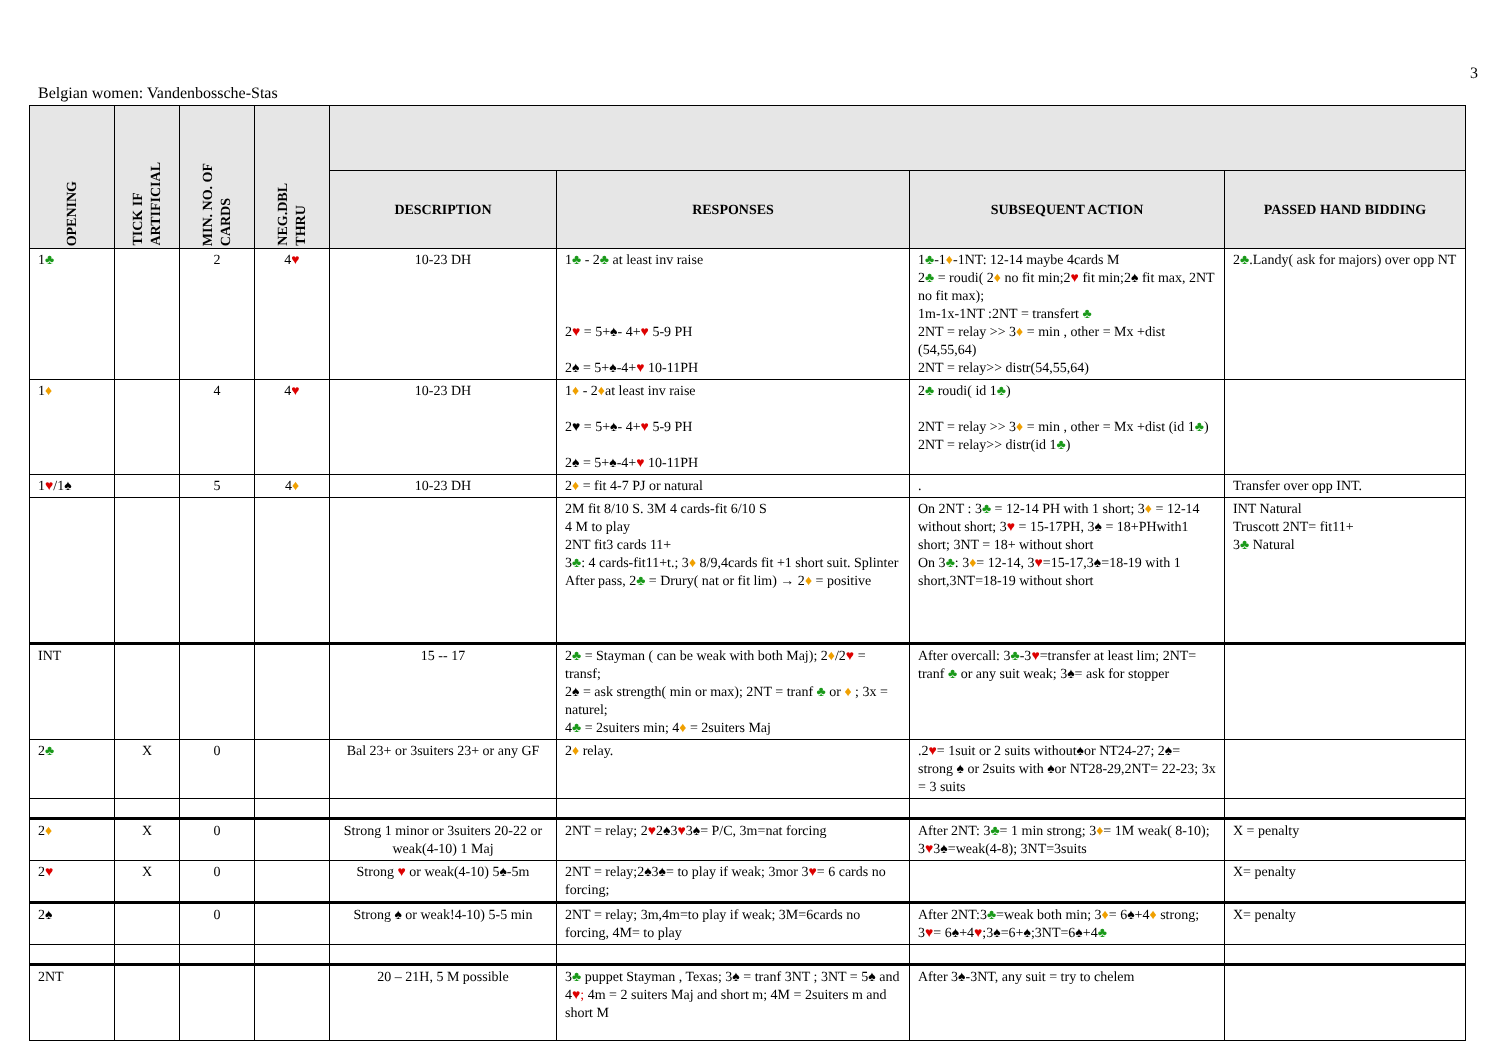3
Belgian women: Vandenbossche-Stas
| OPENING | TICK IF ARTIFICIAL | MIN. NO. OF CARDS | NEG.DBL THRU | | | | |
| --- | --- | --- | --- | --- | --- | --- | --- |
| | | | | DESCRIPTION | RESPONSES | SUBSEQUENT ACTION | PASSED HAND BIDDING |
| 1 ♣ | | 2 | 4 ♥ | 10-23 DH | 1 ♣ - 2 ♣ at least inv raise 2 ♥ = 5+♠- 4+ ♥ 5-9 PH 2♠ = 5+♠-4+ ♥ 10-11PH | 1 ♣ -1 ♦ -1NT: 12-14 maybe 4cards M 2 ♣ = roudi( 2 ♦ no fit min;2 ♥ fit min;2♠ fit max, 2NT no fit max); 1m-1x-1NT :2NT = transfert ♣ 2NT = relay >> 3 ♦ = min , other = Mx +dist (54,55,64) 2NT = relay>> distr(54,55,64) | 2 ♣ .Landy( ask for majors) over opp NT |
| 1 ♦ | | 4 | 4 ♥ | 10-23 DH | 1 ♦ - 2 ♦ at least inv raise 2♥ = 5+♠- 4+ ♥ 5-9 PH 2♠ = 5+♠-4+ ♥ 10-11PH | 2 ♣ roudi( id 1 ♣ ) 2NT = relay >> 3 ♦ = min , other = Mx +dist (id 1 ♣ ) 2NT = relay>> distr(id 1 ♣ ) | |
| 1 ♥ /1♠ | | 5 | 4 ♦ | 10-23 DH | 2 ♦ = fit 4-7 PJ or natural | . | Transfer over opp INT. |
| | | | | | 2M fit 8/10 S. 3M 4 cards-fit 6/10 S 4 M to play 2NT fit3 cards 11+ 3 ♣ : 4 cards-fit11+t.; 3 ♦ 8/9,4cards fit +1 short suit. Splinter After pass, 2 ♣ = Drury( nat or fit lim) → 2 ♦ = positive | On 2NT : 3 ♣ = 12-14 PH with 1 short; 3 ♦ = 12-14 without short; 3 ♥ = 15-17PH, 3♠ = 18+PHwith1 short; 3NT = 18+ without short On 3 ♣ : 3 ♦ = 12-14, 3 ♥ =15-17,3♠=18-19 with 1 short,3NT=18-19 without short | INT Natural Truscott 2NT= fit11+ 3 ♣ Natural |
| INT | | | | 15 -- 17 | 2 ♣ = Stayman ( can be weak with both Maj); 2 ♦ /2 ♥ = transf; 2♠ = ask strength( min or max); 2NT = tranf ♣ or ♦ ; 3x = naturel; 4 ♣ = 2suiters min; 4 ♦ = 2suiters Maj | After overcall: 3 ♣ -3 ♥ =transfer at least lim; 2NT= tranf ♣ or any suit weak; 3♠= ask for stopper | |
| 2 ♣ | X | 0 | | Bal 23+ or 3suiters 23+ or any GF | 2 ♦ relay. | .2 ♥ = 1suit or 2 suits without♠or NT24-27; 2♠= strong ♠ or 2suits with ♠or NT28-29,2NT= 22-23; 3x = 3 suits | |
| 2 ♦ | X | 0 | | Strong 1 minor or 3suiters 20-22 or weak(4-10) 1 Maj | 2NT = relay; 2 ♥ 2♠3 ♥ 3♠= P/C, 3m=nat forcing | After 2NT: 3 ♣ = 1 min strong; 3 ♦ = 1M weak( 8-10); 3 ♥ 3♠=weak(4-8); 3NT=3suits | X = penalty |
| 2 ♥ | X | 0 | | Strong ♥ or weak(4-10) 5♠-5m | 2NT = relay;2♠3♠= to play if weak; 3mor 3 ♥ = 6 cards no forcing; | | X= penalty |
| 2♠ | | 0 | | Strong ♠ or weak!4-10) 5-5 min | 2NT = relay; 3m,4m=to play if weak; 3M=6cards no forcing, 4M= to play | After 2NT:3 ♣ =weak both min; 3 ♦ = 6♠+4 ♦ strong; 3 ♥ = 6♠+4 ♥ ;3♠=6+♠;3NT=6♠+4 ♣ | X= penalty |
| 2NT | | | | 20 – 21H, 5 M possible | 3 ♣ puppet Stayman , Texas; 3♠ = tranf 3NT ; 3NT = 5♠ and 4 ♥; 4m = 2 suiters Maj and short m; 4M = 2suiters m and short M | After 3♠-3NT, any suit = try to chelem | |